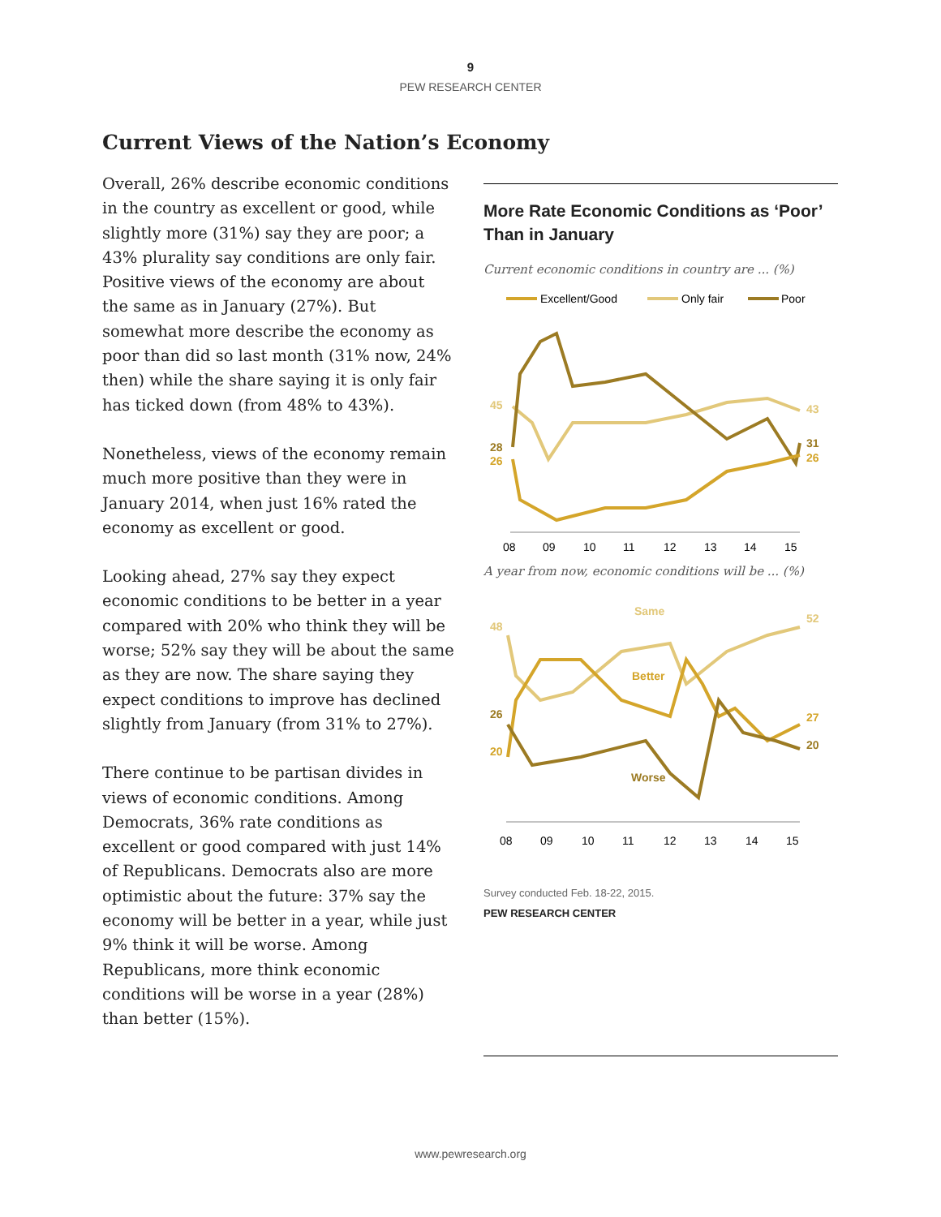9
PEW RESEARCH CENTER
Current Views of the Nation’s Economy
Overall, 26% describe economic conditions in the country as excellent or good, while slightly more (31%) say they are poor; a 43% plurality say conditions are only fair. Positive views of the economy are about the same as in January (27%). But somewhat more describe the economy as poor than did so last month (31% now, 24% then) while the share saying it is only fair has ticked down (from 48% to 43%).
Nonetheless, views of the economy remain much more positive than they were in January 2014, when just 16% rated the economy as excellent or good.
Looking ahead, 27% say they expect economic conditions to be better in a year compared with 20% who think they will be worse; 52% say they will be about the same as they are now. The share saying they expect conditions to improve has declined slightly from January (from 31% to 27%).
There continue to be partisan divides in views of economic conditions. Among Democrats, 36% rate conditions as excellent or good compared with just 14% of Republicans. Democrats also are more optimistic about the future: 37% say the economy will be better in a year, while just 9% think it will be worse. Among Republicans, more think economic conditions will be worse in a year (28%) than better (15%).
More Rate Economic Conditions as ‘Poor’ Than in January
Current economic conditions in country are ... (%)
Excellent/Good
Only fair
Poor
45
28
26
43
31
26
08
09
10
11
12
13
14
15
A year from now, economic conditions will be ... (%)
Same
Better
Worse
48
26
20
52
27
20
08
09
10
11
12
13
14
15
Survey conducted Feb. 18-22, 2015.
PEW RESEARCH CENTER
www.pewresearch.org